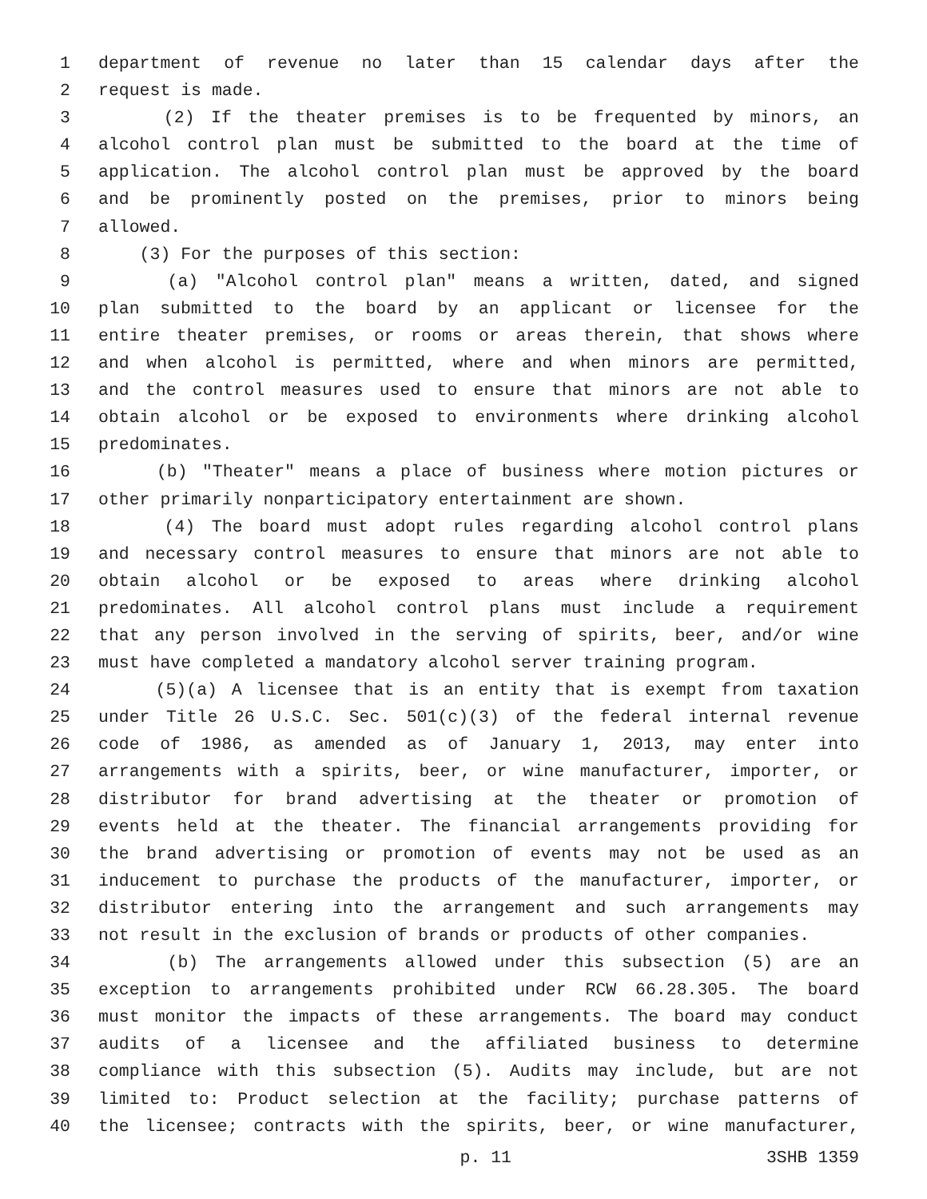1 department of revenue no later than 15 calendar days after the
2 request is made.
3 (2) If the theater premises is to be frequented by minors, an
4 alcohol control plan must be submitted to the board at the time of
5 application. The alcohol control plan must be approved by the board
6 and be prominently posted on the premises, prior to minors being
7 allowed.
8 (3) For the purposes of this section:
9 (a) "Alcohol control plan" means a written, dated, and signed
10 plan submitted to the board by an applicant or licensee for the
11 entire theater premises, or rooms or areas therein, that shows where
12 and when alcohol is permitted, where and when minors are permitted,
13 and the control measures used to ensure that minors are not able to
14 obtain alcohol or be exposed to environments where drinking alcohol
15 predominates.
16 (b) "Theater" means a place of business where motion pictures or
17 other primarily nonparticipatory entertainment are shown.
18 (4) The board must adopt rules regarding alcohol control plans
19 and necessary control measures to ensure that minors are not able to
20 obtain alcohol or be exposed to areas where drinking alcohol
21 predominates. All alcohol control plans must include a requirement
22 that any person involved in the serving of spirits, beer, and/or wine
23 must have completed a mandatory alcohol server training program.
24 (5)(a) A licensee that is an entity that is exempt from taxation
25 under Title 26 U.S.C. Sec. 501(c)(3) of the federal internal revenue
26 code of 1986, as amended as of January 1, 2013, may enter into
27 arrangements with a spirits, beer, or wine manufacturer, importer, or
28 distributor for brand advertising at the theater or promotion of
29 events held at the theater. The financial arrangements providing for
30 the brand advertising or promotion of events may not be used as an
31 inducement to purchase the products of the manufacturer, importer, or
32 distributor entering into the arrangement and such arrangements may
33 not result in the exclusion of brands or products of other companies.
34 (b) The arrangements allowed under this subsection (5) are an
35 exception to arrangements prohibited under RCW 66.28.305. The board
36 must monitor the impacts of these arrangements. The board may conduct
37 audits of a licensee and the affiliated business to determine
38 compliance with this subsection (5). Audits may include, but are not
39 limited to: Product selection at the facility; purchase patterns of
40 the licensee; contracts with the spirits, beer, or wine manufacturer,
p. 11 3SHB 1359